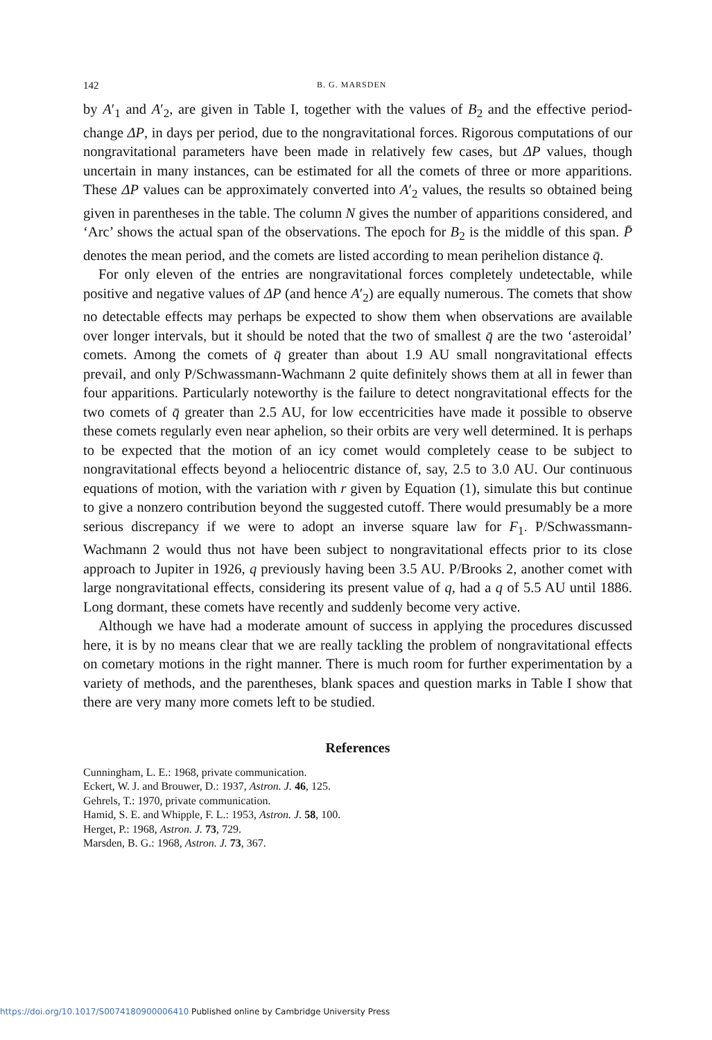142 B. G. MARSDEN
by A′<sub>1</sub> and A′<sub>2</sub>, are given in Table I, together with the values of B<sub>2</sub> and the effective period-change ΔP, in days per period, due to the nongravitational forces. Rigorous computations of our nongravitational parameters have been made in relatively few cases, but ΔP values, though uncertain in many instances, can be estimated for all the comets of three or more apparitions. These ΔP values can be approximately converted into A′<sub>2</sub> values, the results so obtained being given in parentheses in the table. The column N gives the number of apparitions considered, and ‘Arc’ shows the actual span of the observations. The epoch for B<sub>2</sub> is the middle of this span. P̄ denotes the mean period, and the comets are listed according to mean perihelion distance q̄.
For only eleven of the entries are nongravitational forces completely undetectable, while positive and negative values of ΔP (and hence A′<sub>2</sub>) are equally numerous. The comets that show no detectable effects may perhaps be expected to show them when observations are available over longer intervals, but it should be noted that the two of smallest q̄ are the two ‘asteroidal’ comets. Among the comets of q̄ greater than about 1.9 AU small nongravitational effects prevail, and only P/Schwassmann-Wachmann 2 quite definitely shows them at all in fewer than four apparitions. Particularly noteworthy is the failure to detect nongravitational effects for the two comets of q̄ greater than 2.5 AU, for low eccentricities have made it possible to observe these comets regularly even near aphelion, so their orbits are very well determined. It is perhaps to be expected that the motion of an icy comet would completely cease to be subject to nongravitational effects beyond a heliocentric distance of, say, 2.5 to 3.0 AU. Our continuous equations of motion, with the variation with r given by Equation (1), simulate this but continue to give a nonzero contribution beyond the suggested cutoff. There would presumably be a more serious discrepancy if we were to adopt an inverse square law for F<sub>1</sub>. P/Schwassmann-Wachmann 2 would thus not have been subject to nongravitational effects prior to its close approach to Jupiter in 1926, q previously having been 3.5 AU. P/Brooks 2, another comet with large nongravitational effects, considering its present value of q, had a q of 5.5 AU until 1886. Long dormant, these comets have recently and suddenly become very active.
Although we have had a moderate amount of success in applying the procedures discussed here, it is by no means clear that we are really tackling the problem of nongravitational effects on cometary motions in the right manner. There is much room for further experimentation by a variety of methods, and the parentheses, blank spaces and question marks in Table I show that there are very many more comets left to be studied.
References
Cunningham, L. E.: 1968, private communication.
Eckert, W. J. and Brouwer, D.: 1937, Astron. J. 46, 125.
Gehrels, T.: 1970, private communication.
Hamid, S. E. and Whipple, F. L.: 1953, Astron. J. 58, 100.
Herget, P.: 1968, Astron. J. 73, 729.
Marsden, B. G.: 1968, Astron. J. 73, 367.
https://doi.org/10.1017/S0074180900006410 Published online by Cambridge University Press